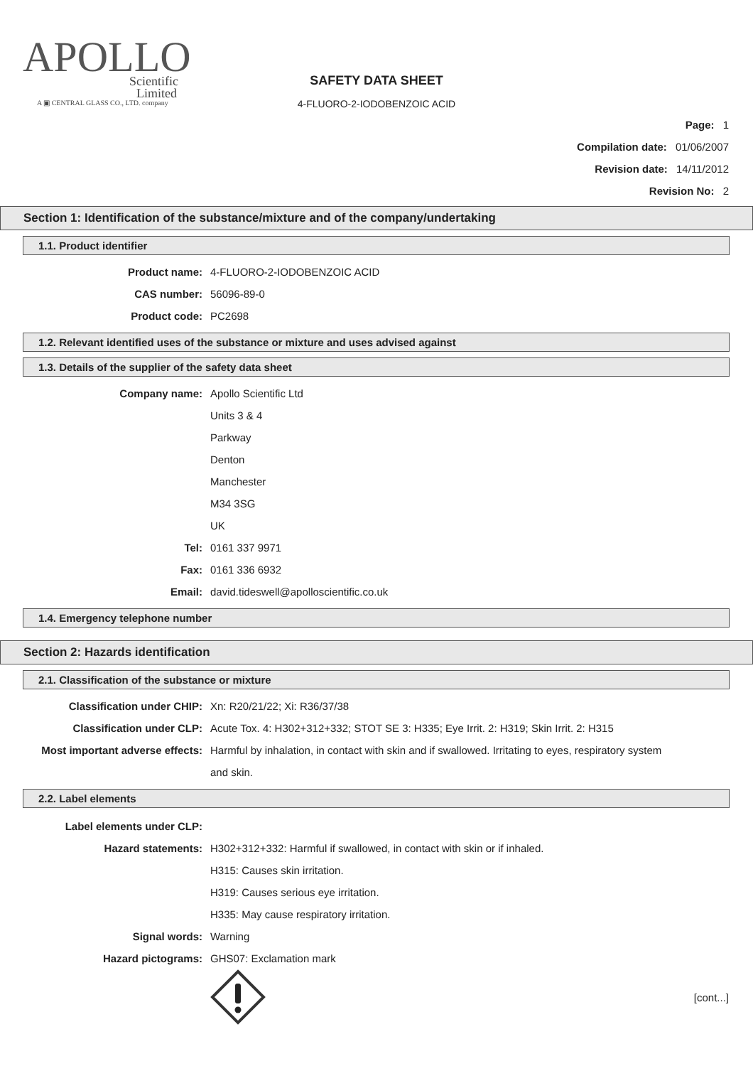APOLLO
Scientific
Limited
A ▣ CENTRAL GLASS CO., LTD. company
SAFETY DATA SHEET
4-FLUORO-2-IODOBENZOIC ACID
Page: 1
Compilation date: 01/06/2007
Revision date: 14/11/2012
Revision No: 2
Section 1: Identification of the substance/mixture and of the company/undertaking
1.1. Product identifier
Product name: 4-FLUORO-2-IODOBENZOIC ACID
CAS number: 56096-89-0
Product code: PC2698
1.2. Relevant identified uses of the substance or mixture and uses advised against
1.3. Details of the supplier of the safety data sheet
Company name: Apollo Scientific Ltd
Units 3 & 4
Parkway
Denton
Manchester
M34 3SG
UK
Tel: 0161 337 9971
Fax: 0161 336 6932
Email: david.tideswell@apolloscientific.co.uk
1.4. Emergency telephone number
Section 2: Hazards identification
2.1. Classification of the substance or mixture
Classification under CHIP: Xn: R20/21/22; Xi: R36/37/38
Classification under CLP: Acute Tox. 4: H302+312+332; STOT SE 3: H335; Eye Irrit. 2: H319; Skin Irrit. 2: H315
Most important adverse effects: Harmful by inhalation, in contact with skin and if swallowed. Irritating to eyes, respiratory system and skin.
2.2. Label elements
Label elements under CLP:
Hazard statements: H302+312+332: Harmful if swallowed, in contact with skin or if inhaled.
H315: Causes skin irritation.
H319: Causes serious eye irritation.
H335: May cause respiratory irritation.
Signal words: Warning
Hazard pictograms: GHS07: Exclamation mark
[cont...]